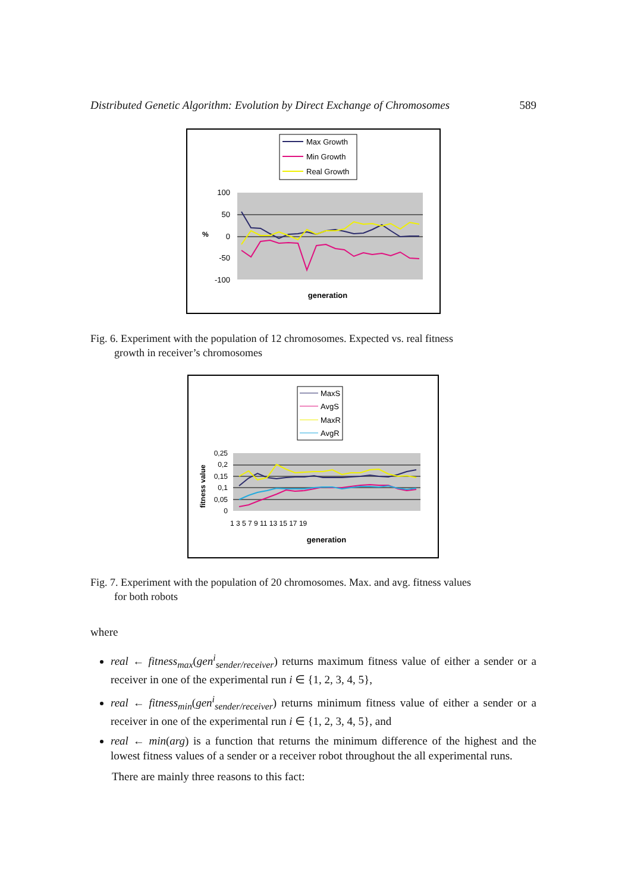Distributed Genetic Algorithm: Evolution by Direct Exchange of Chromosomes 589
Max Growth
Min Growth
Real Growth
100
50
0
-50
-100
%
generation
Fig. 6. Experiment with the population of 12 chromosomes. Expected vs. real fitness
growth in receiver’s chromosomes
MaxS
AvgS
MaxR
AvgR
0,25
0,2
0,15
0,1
0,05
0
fitness value
1 3 5 7 9 11 13 15 17 19
generation
Fig. 7. Experiment with the population of 20 chromosomes. Max. and avg. fitness values
for both robots
where
real ← fitness<sub>max</sub>(gen<sup>i</sup><sub>sender/receiver</sub>) returns maximum fitness value of either a sender or a receiver in one of the experimental run i ∈ {1, 2, 3, 4, 5},
real ← fitness<sub>min</sub>(gen<sup>i</sup><sub>sender/receiver</sub>) returns minimum fitness value of either a sender or a receiver in one of the experimental run i ∈ {1, 2, 3, 4, 5}, and
real ← min(arg) is a function that returns the minimum difference of the highest and the lowest fitness values of a sender or a receiver robot throughout the all experimental runs.
There are mainly three reasons to this fact: